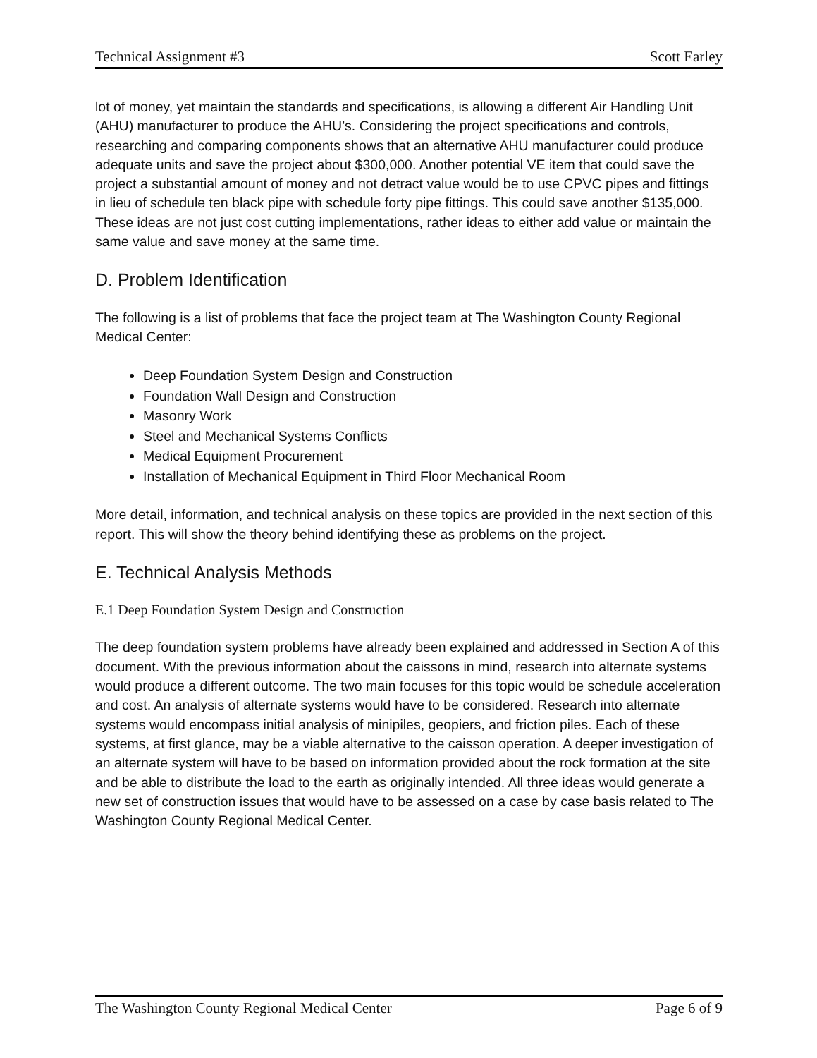Technical Assignment #3 Scott Earley
lot of money, yet maintain the standards and specifications, is allowing a different Air Handling Unit (AHU) manufacturer to produce the AHU’s. Considering the project specifications and controls, researching and comparing components shows that an alternative AHU manufacturer could produce adequate units and save the project about $300,000. Another potential VE item that could save the project a substantial amount of money and not detract value would be to use CPVC pipes and fittings in lieu of schedule ten black pipe with schedule forty pipe fittings. This could save another $135,000. These ideas are not just cost cutting implementations, rather ideas to either add value or maintain the same value and save money at the same time.
D. Problem Identification
The following is a list of problems that face the project team at The Washington County Regional Medical Center:
Deep Foundation System Design and Construction
Foundation Wall Design and Construction
Masonry Work
Steel and Mechanical Systems Conflicts
Medical Equipment Procurement
Installation of Mechanical Equipment in Third Floor Mechanical Room
More detail, information, and technical analysis on these topics are provided in the next section of this report. This will show the theory behind identifying these as problems on the project.
E. Technical Analysis Methods
E.1 Deep Foundation System Design and Construction
The deep foundation system problems have already been explained and addressed in Section A of this document. With the previous information about the caissons in mind, research into alternate systems would produce a different outcome. The two main focuses for this topic would be schedule acceleration and cost. An analysis of alternate systems would have to be considered. Research into alternate systems would encompass initial analysis of minipiles, geopiers, and friction piles. Each of these systems, at first glance, may be a viable alternative to the caisson operation. A deeper investigation of an alternate system will have to be based on information provided about the rock formation at the site and be able to distribute the load to the earth as originally intended. All three ideas would generate a new set of construction issues that would have to be assessed on a case by case basis related to The Washington County Regional Medical Center.
The Washington County Regional Medical Center Page 6 of 9